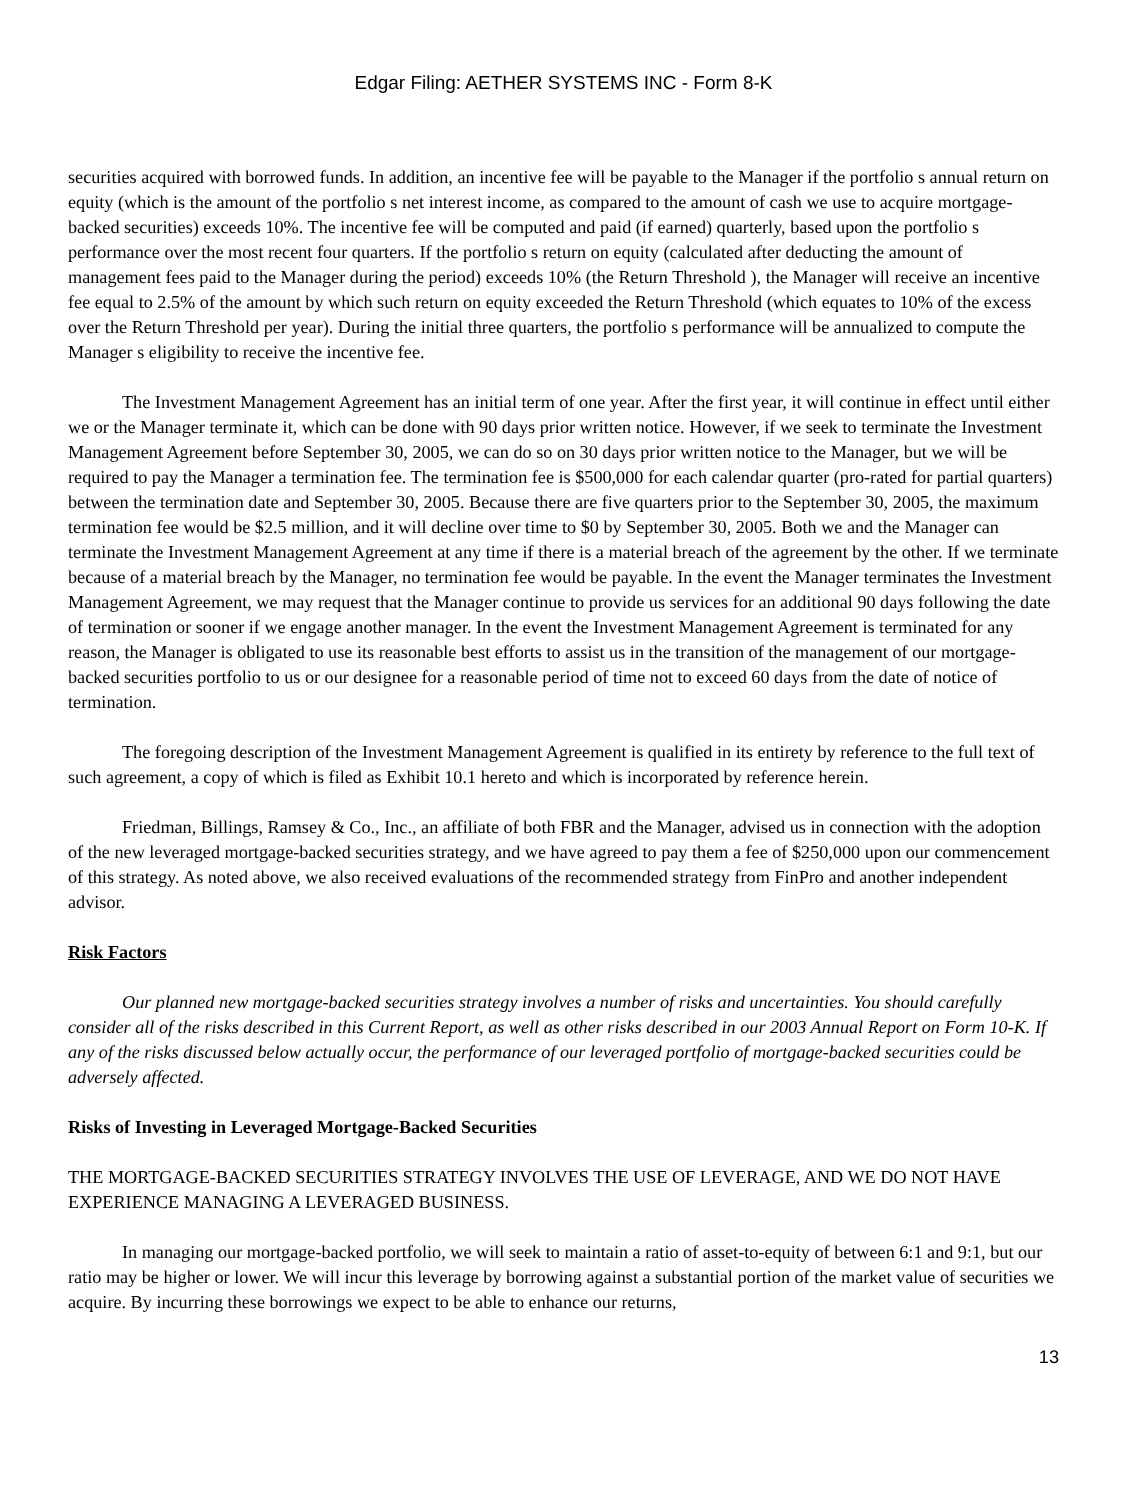Edgar Filing: AETHER SYSTEMS INC - Form 8-K
securities acquired with borrowed funds. In addition, an incentive fee will be payable to the Manager if the portfolio s annual return on equity (which is the amount of the portfolio s net interest income, as compared to the amount of cash we use to acquire mortgage-backed securities) exceeds 10%. The incentive fee will be computed and paid (if earned) quarterly, based upon the portfolio s performance over the most recent four quarters. If the portfolio s return on equity (calculated after deducting the amount of management fees paid to the Manager during the period) exceeds 10% (the Return Threshold ), the Manager will receive an incentive fee equal to 2.5% of the amount by which such return on equity exceeded the Return Threshold (which equates to 10% of the excess over the Return Threshold per year). During the initial three quarters, the portfolio s performance will be annualized to compute the Manager s eligibility to receive the incentive fee.
The Investment Management Agreement has an initial term of one year. After the first year, it will continue in effect until either we or the Manager terminate it, which can be done with 90 days prior written notice. However, if we seek to terminate the Investment Management Agreement before September 30, 2005, we can do so on 30 days prior written notice to the Manager, but we will be required to pay the Manager a termination fee. The termination fee is $500,000 for each calendar quarter (pro-rated for partial quarters) between the termination date and September 30, 2005. Because there are five quarters prior to the September 30, 2005, the maximum termination fee would be $2.5 million, and it will decline over time to $0 by September 30, 2005. Both we and the Manager can terminate the Investment Management Agreement at any time if there is a material breach of the agreement by the other. If we terminate because of a material breach by the Manager, no termination fee would be payable. In the event the Manager terminates the Investment Management Agreement, we may request that the Manager continue to provide us services for an additional 90 days following the date of termination or sooner if we engage another manager. In the event the Investment Management Agreement is terminated for any reason, the Manager is obligated to use its reasonable best efforts to assist us in the transition of the management of our mortgage-backed securities portfolio to us or our designee for a reasonable period of time not to exceed 60 days from the date of notice of termination.
The foregoing description of the Investment Management Agreement is qualified in its entirety by reference to the full text of such agreement, a copy of which is filed as Exhibit 10.1 hereto and which is incorporated by reference herein.
Friedman, Billings, Ramsey & Co., Inc., an affiliate of both FBR and the Manager, advised us in connection with the adoption of the new leveraged mortgage-backed securities strategy, and we have agreed to pay them a fee of $250,000 upon our commencement of this strategy. As noted above, we also received evaluations of the recommended strategy from FinPro and another independent advisor.
Risk Factors
Our planned new mortgage-backed securities strategy involves a number of risks and uncertainties. You should carefully consider all of the risks described in this Current Report, as well as other risks described in our 2003 Annual Report on Form 10-K. If any of the risks discussed below actually occur, the performance of our leveraged portfolio of mortgage-backed securities could be adversely affected.
Risks of Investing in Leveraged Mortgage-Backed Securities
THE MORTGAGE-BACKED SECURITIES STRATEGY INVOLVES THE USE OF LEVERAGE, AND WE DO NOT HAVE EXPERIENCE MANAGING A LEVERAGED BUSINESS.
In managing our mortgage-backed portfolio, we will seek to maintain a ratio of asset-to-equity of between 6:1 and 9:1, but our ratio may be higher or lower. We will incur this leverage by borrowing against a substantial portion of the market value of securities we acquire. By incurring these borrowings we expect to be able to enhance our returns,
13